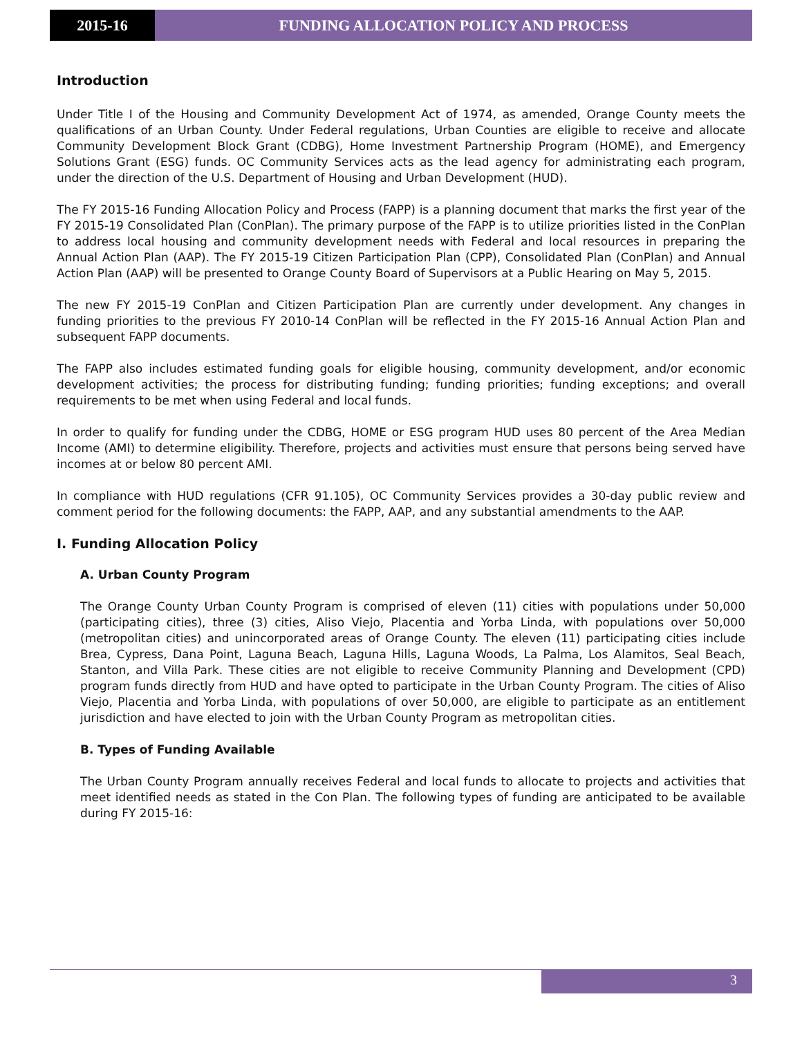2015-16 FUNDING ALLOCATION POLICY AND PROCESS
Introduction
Under Title I of the Housing and Community Development Act of 1974, as amended, Orange County meets the qualifications of an Urban County. Under Federal regulations, Urban Counties are eligible to receive and allocate Community Development Block Grant (CDBG), Home Investment Partnership Program (HOME), and Emergency Solutions Grant (ESG) funds. OC Community Services acts as the lead agency for administrating each program, under the direction of the U.S. Department of Housing and Urban Development (HUD).
The FY 2015-16 Funding Allocation Policy and Process (FAPP) is a planning document that marks the first year of the FY 2015-19 Consolidated Plan (ConPlan). The primary purpose of the FAPP is to utilize priorities listed in the ConPlan to address local housing and community development needs with Federal and local resources in preparing the Annual Action Plan (AAP). The FY 2015-19 Citizen Participation Plan (CPP), Consolidated Plan (ConPlan) and Annual Action Plan (AAP) will be presented to Orange County Board of Supervisors at a Public Hearing on May 5, 2015.
The new FY 2015-19 ConPlan and Citizen Participation Plan are currently under development. Any changes in funding priorities to the previous FY 2010-14 ConPlan will be reflected in the FY 2015-16 Annual Action Plan and subsequent FAPP documents.
The FAPP also includes estimated funding goals for eligible housing, community development, and/or economic development activities; the process for distributing funding; funding priorities; funding exceptions; and overall requirements to be met when using Federal and local funds.
In order to qualify for funding under the CDBG, HOME or ESG program HUD uses 80 percent of the Area Median Income (AMI) to determine eligibility. Therefore, projects and activities must ensure that persons being served have incomes at or below 80 percent AMI.
In compliance with HUD regulations (CFR 91.105), OC Community Services provides a 30-day public review and comment period for the following documents: the FAPP, AAP, and any substantial amendments to the AAP.
I. Funding Allocation Policy
A. Urban County Program
The Orange County Urban County Program is comprised of eleven (11) cities with populations under 50,000 (participating cities), three (3) cities, Aliso Viejo, Placentia and Yorba Linda, with populations over 50,000 (metropolitan cities) and unincorporated areas of Orange County. The eleven (11) participating cities include Brea, Cypress, Dana Point, Laguna Beach, Laguna Hills, Laguna Woods, La Palma, Los Alamitos, Seal Beach, Stanton, and Villa Park. These cities are not eligible to receive Community Planning and Development (CPD) program funds directly from HUD and have opted to participate in the Urban County Program. The cities of Aliso Viejo, Placentia and Yorba Linda, with populations of over 50,000, are eligible to participate as an entitlement jurisdiction and have elected to join with the Urban County Program as metropolitan cities.
B. Types of Funding Available
The Urban County Program annually receives Federal and local funds to allocate to projects and activities that meet identified needs as stated in the Con Plan. The following types of funding are anticipated to be available during FY 2015-16:
3